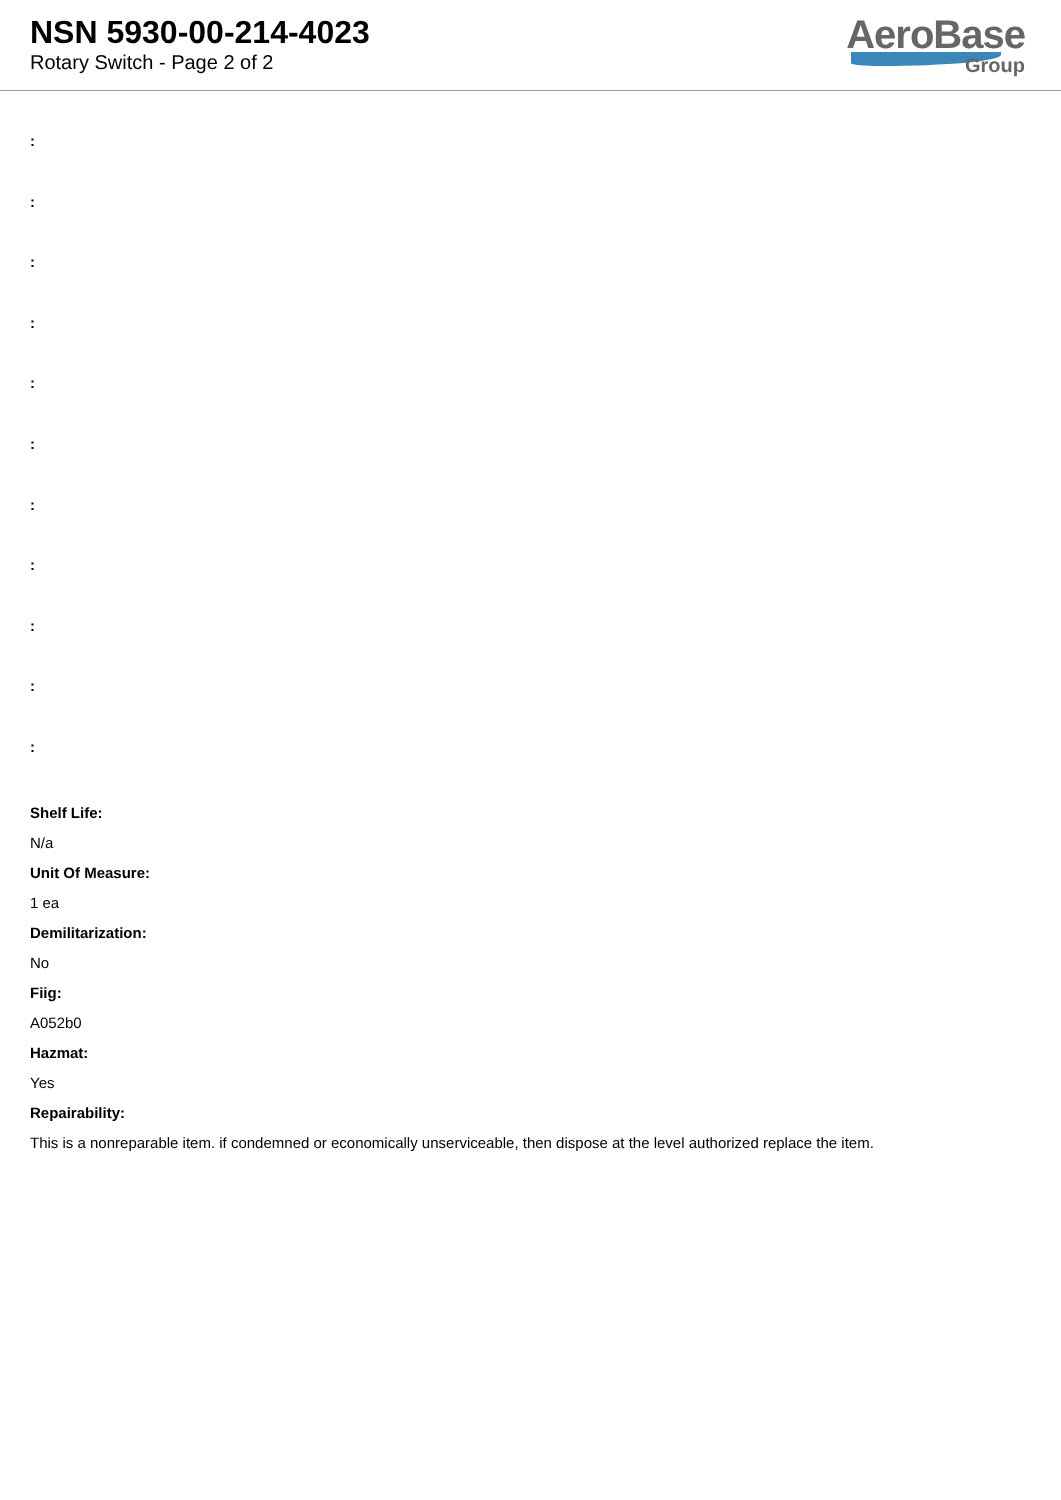NSN 5930-00-214-4023
Rotary Switch - Page 2 of 2
AeroBase
Group
:
:
:
:
:
:
:
:
:
:
:
Shelf Life:
N/a
Unit Of Measure:
1 ea
Demilitarization:
No
Fiig:
A052b0
Hazmat:
Yes
Repairability:
This is a nonreparable item. if condemned or economically unserviceable, then dispose at the level authorized replace the item.